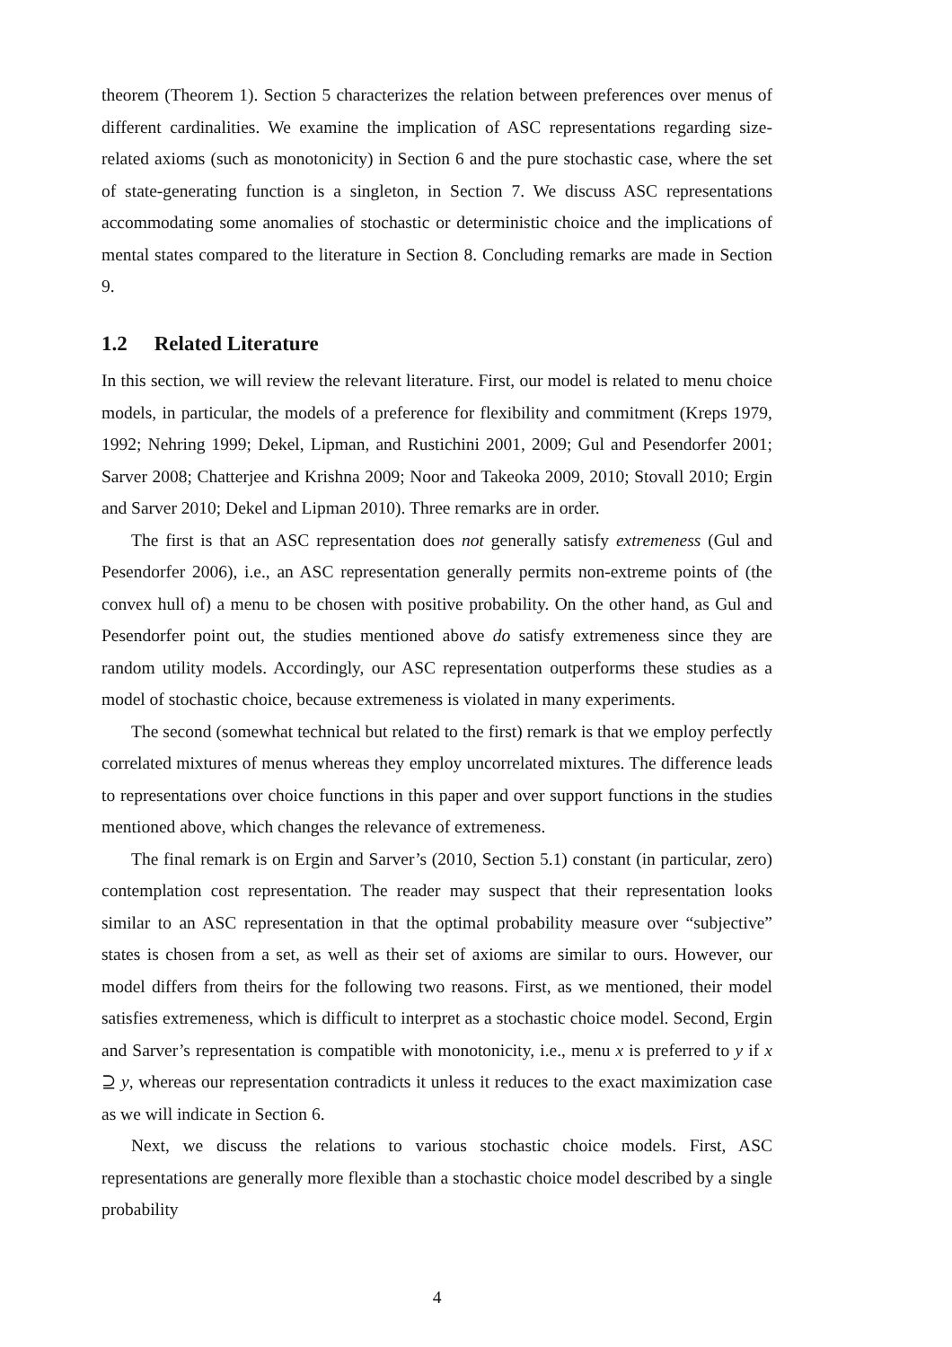theorem (Theorem 1). Section 5 characterizes the relation between preferences over menus of different cardinalities. We examine the implication of ASC representations regarding size-related axioms (such as monotonicity) in Section 6 and the pure stochastic case, where the set of state-generating function is a singleton, in Section 7. We discuss ASC representations accommodating some anomalies of stochastic or deterministic choice and the implications of mental states compared to the literature in Section 8. Concluding remarks are made in Section 9.
1.2 Related Literature
In this section, we will review the relevant literature. First, our model is related to menu choice models, in particular, the models of a preference for flexibility and commitment (Kreps 1979, 1992; Nehring 1999; Dekel, Lipman, and Rustichini 2001, 2009; Gul and Pesendorfer 2001; Sarver 2008; Chatterjee and Krishna 2009; Noor and Takeoka 2009, 2010; Stovall 2010; Ergin and Sarver 2010; Dekel and Lipman 2010). Three remarks are in order.
The first is that an ASC representation does not generally satisfy extremeness (Gul and Pesendorfer 2006), i.e., an ASC representation generally permits non-extreme points of (the convex hull of) a menu to be chosen with positive probability. On the other hand, as Gul and Pesendorfer point out, the studies mentioned above do satisfy extremeness since they are random utility models. Accordingly, our ASC representation outperforms these studies as a model of stochastic choice, because extremeness is violated in many experiments.
The second (somewhat technical but related to the first) remark is that we employ perfectly correlated mixtures of menus whereas they employ uncorrelated mixtures. The difference leads to representations over choice functions in this paper and over support functions in the studies mentioned above, which changes the relevance of extremeness.
The final remark is on Ergin and Sarver’s (2010, Section 5.1) constant (in particular, zero) contemplation cost representation. The reader may suspect that their representation looks similar to an ASC representation in that the optimal probability measure over “subjective” states is chosen from a set, as well as their set of axioms are similar to ours. However, our model differs from theirs for the following two reasons. First, as we mentioned, their model satisfies extremeness, which is difficult to interpret as a stochastic choice model. Second, Ergin and Sarver’s representation is compatible with monotonicity, i.e., menu x is preferred to y if x ⊇ y, whereas our representation contradicts it unless it reduces to the exact maximization case as we will indicate in Section 6.
Next, we discuss the relations to various stochastic choice models. First, ASC representations are generally more flexible than a stochastic choice model described by a single probability
4